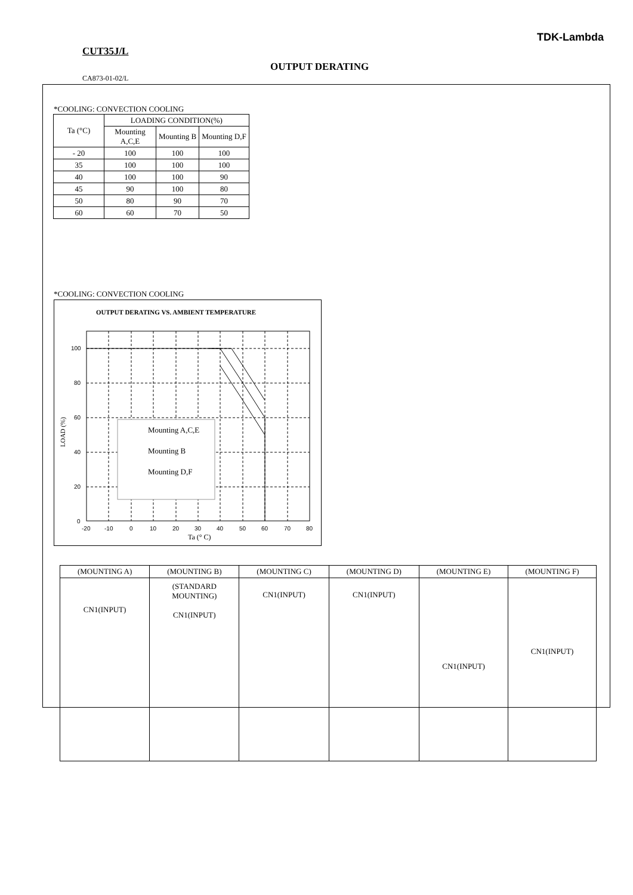TDK-Lambda
CUT35J/L
OUTPUT DERATING
CA873-01-02/L
*COOLING: CONVECTION COOLING
| Ta (°C) | LOADING CONDITION(%) | | |
| --- | --- | --- | --- |
| | Mounting A,C,E | Mounting B | Mounting D,F |
| - 20 | 100 | 100 | 100 |
| 35 | 100 | 100 | 100 |
| 40 | 100 | 100 | 90 |
| 45 | 90 | 100 | 80 |
| 50 | 80 | 90 | 70 |
| 60 | 60 | 70 | 50 |
*COOLING: CONVECTION COOLING
OUTPUT DERATING VS. AMBIENT TEMPERATURE
Mounting A,C,E
Mounting B
Mounting D,F
100
80
60
40
20
0
-20
-10
0
10
20
30
40
50
60
70
80
Ta (° C)
LOAD (%)
| (MOUNTING A) | (MOUNTING B) | (MOUNTING C) | (MOUNTING D) | (MOUNTING E) | (MOUNTING F) |
| --- | --- | --- | --- | --- | --- |
| CN1(INPUT) | (STANDARD MOUNTING) CN1(INPUT) | CN1(INPUT) | CN1(INPUT) | CN1(INPUT) | CN1(INPUT) |